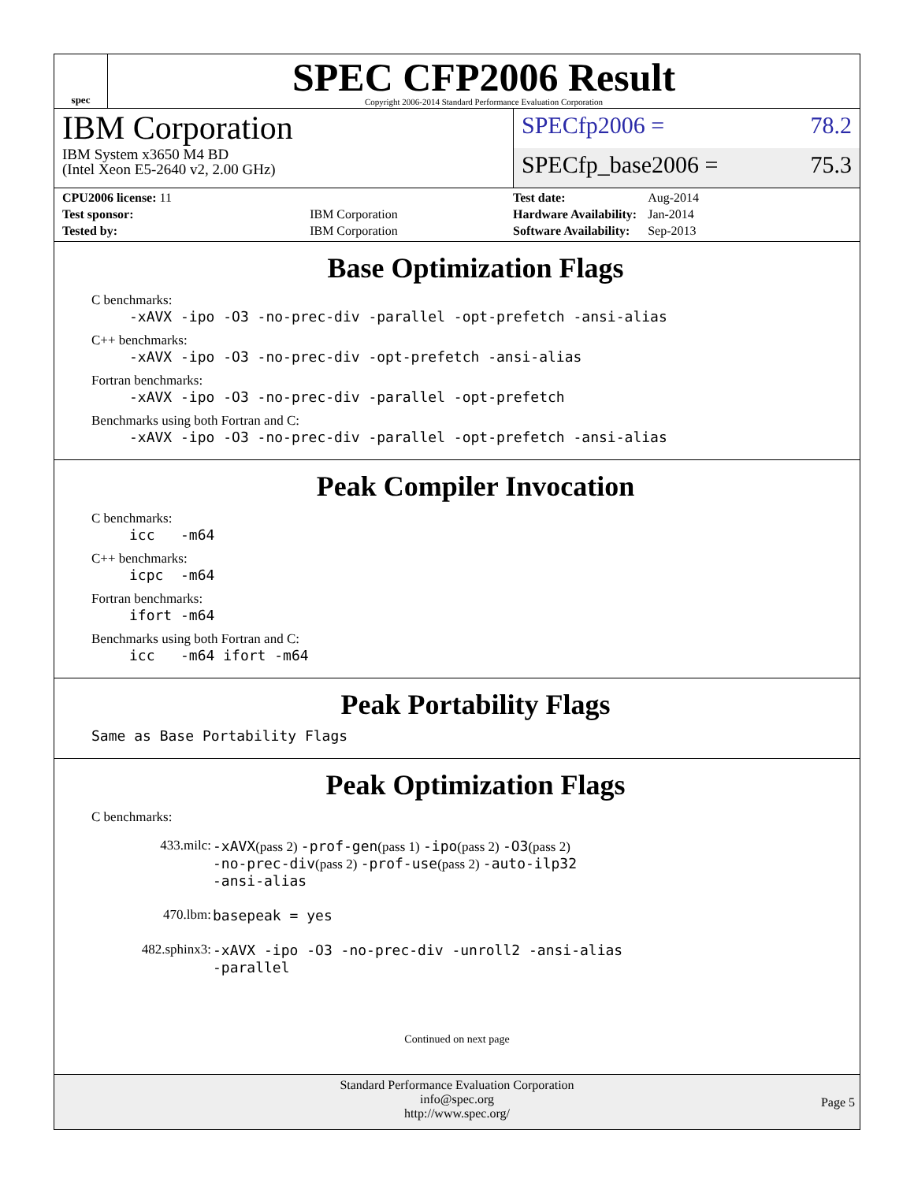spec
SPEC CFP2006 Result
Copyright 2006-2014 Standard Performance Evaluation Corporation
IBM Corporation
IBM System x3650 M4 BD
(Intel Xeon E5-2640 v2, 2.00 GHz)
SPECfp2006 = 78.2
SPECfp_base2006 = 75.3
| CPU2006 license: 11 | |
| Test sponsor: | IBM Corporation |
| Tested by: | IBM Corporation |
| Test date: | Aug-2014 |
| Hardware Availability: | Jan-2014 |
| Software Availability: | Sep-2013 |
Base Optimization Flags
C benchmarks:
-xAVX -ipo -O3 -no-prec-div -parallel -opt-prefetch -ansi-alias
C++ benchmarks:
-xAVX -ipo -O3 -no-prec-div -opt-prefetch -ansi-alias
Fortran benchmarks:
-xAVX -ipo -O3 -no-prec-div -parallel -opt-prefetch
Benchmarks using both Fortran and C:
-xAVX -ipo -O3 -no-prec-div -parallel -opt-prefetch -ansi-alias
Peak Compiler Invocation
C benchmarks:
icc -m64
C++ benchmarks:
icpc -m64
Fortran benchmarks:
ifort -m64
Benchmarks using both Fortran and C:
icc -m64 ifort -m64
Peak Portability Flags
Same as Base Portability Flags
Peak Optimization Flags
C benchmarks:
| 433.milc: | -xAVX (pass 2) -prof-gen (pass 1) -ipo (pass 2) -O3 (pass 2) -no-prec-div (pass 2) -prof-use (pass 2) -auto-ilp32 -ansi-alias |
| 470.lbm: | basepeak = yes |
| 482.sphinx3: | -xAVX -ipo -O3 -no-prec-div -unroll2 -ansi-alias -parallel |
Continued on next page
Standard Performance Evaluation Corporation
info@spec.org
http://www.spec.org/
Page 5